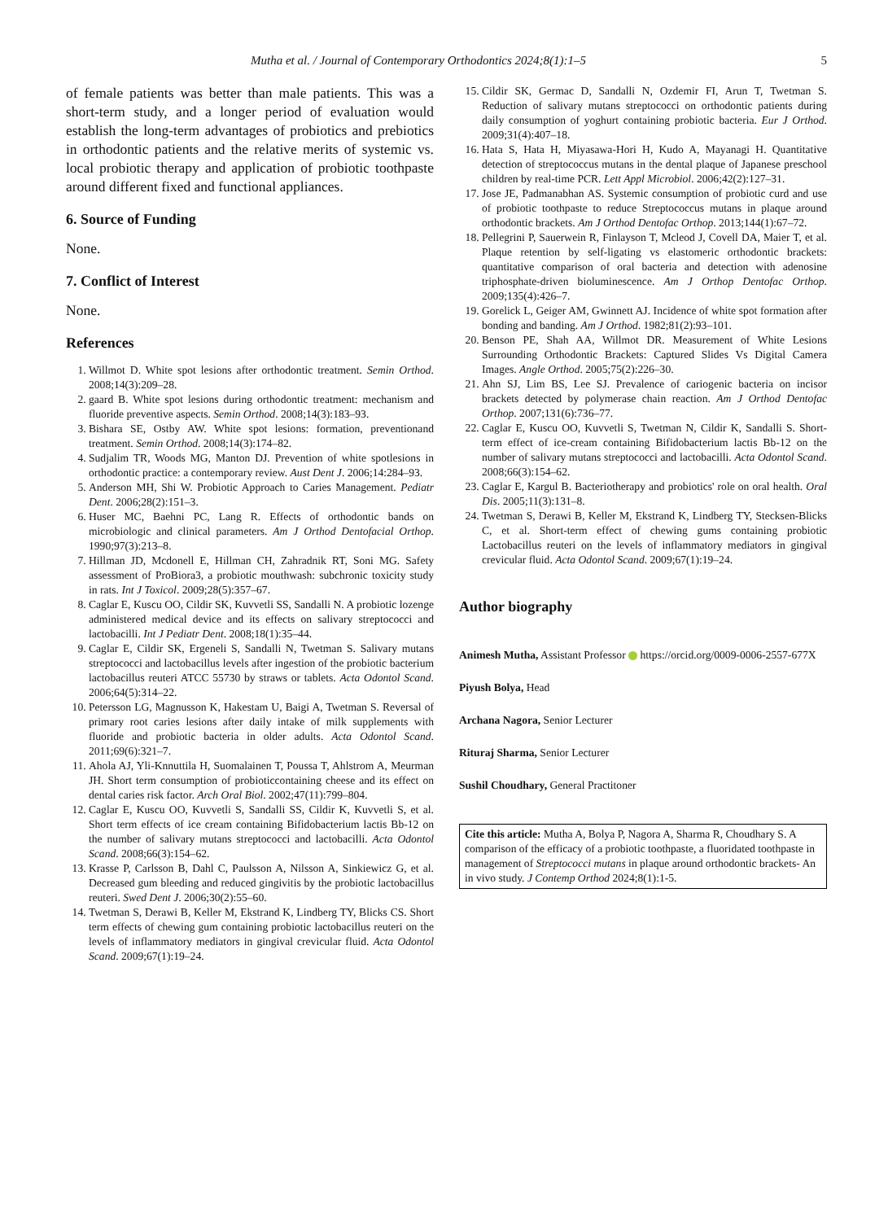Mutha et al. / Journal of Contemporary Orthodontics 2024;8(1):1–5 5
of female patients was better than male patients. This was a short-term study, and a longer period of evaluation would establish the long-term advantages of probiotics and prebiotics in orthodontic patients and the relative merits of systemic vs. local probiotic therapy and application of probiotic toothpaste around different fixed and functional appliances.
6. Source of Funding
None.
7. Conflict of Interest
None.
References
1. Willmot D. White spot lesions after orthodontic treatment. Semin Orthod. 2008;14(3):209–28.
2. gaard B. White spot lesions during orthodontic treatment: mechanism and fluoride preventive aspects. Semin Orthod. 2008;14(3):183–93.
3. Bishara SE, Ostby AW. White spot lesions: formation, preventionand treatment. Semin Orthod. 2008;14(3):174–82.
4. Sudjalim TR, Woods MG, Manton DJ. Prevention of white spotlesions in orthodontic practice: a contemporary review. Aust Dent J. 2006;14:284–93.
5. Anderson MH, Shi W. Probiotic Approach to Caries Management. Pediatr Dent. 2006;28(2):151–3.
6. Huser MC, Baehni PC, Lang R. Effects of orthodontic bands on microbiologic and clinical parameters. Am J Orthod Dentofacial Orthop. 1990;97(3):213–8.
7. Hillman JD, Mcdonell E, Hillman CH, Zahradnik RT, Soni MG. Safety assessment of ProBiora3, a probiotic mouthwash: subchronic toxicity study in rats. Int J Toxicol. 2009;28(5):357–67.
8. Caglar E, Kuscu OO, Cildir SK, Kuvvetli SS, Sandalli N. A probiotic lozenge administered medical device and its effects on salivary streptococci and lactobacilli. Int J Pediatr Dent. 2008;18(1):35–44.
9. Caglar E, Cildir SK, Ergeneli S, Sandalli N, Twetman S. Salivary mutans streptococci and lactobacillus levels after ingestion of the probiotic bacterium lactobacillus reuteri ATCC 55730 by straws or tablets. Acta Odontol Scand. 2006;64(5):314–22.
10. Petersson LG, Magnusson K, Hakestam U, Baigi A, Twetman S. Reversal of primary root caries lesions after daily intake of milk supplements with fluoride and probiotic bacteria in older adults. Acta Odontol Scand. 2011;69(6):321–7.
11. Ahola AJ, Yli-Knnuttila H, Suomalainen T, Poussa T, Ahlstrom A, Meurman JH. Short term consumption of probioticcontaining cheese and its effect on dental caries risk factor. Arch Oral Biol. 2002;47(11):799–804.
12. Caglar E, Kuscu OO, Kuvvetli S, Sandalli SS, Cildir K, Kuvvetli S, et al. Short term effects of ice cream containing Bifidobacterium lactis Bb-12 on the number of salivary mutans streptococci and lactobacilli. Acta Odontol Scand. 2008;66(3):154–62.
13. Krasse P, Carlsson B, Dahl C, Paulsson A, Nilsson A, Sinkiewicz G, et al. Decreased gum bleeding and reduced gingivitis by the probiotic lactobacillus reuteri. Swed Dent J. 2006;30(2):55–60.
14. Twetman S, Derawi B, Keller M, Ekstrand K, Lindberg TY, Blicks CS. Short term effects of chewing gum containing probiotic lactobacillus reuteri on the levels of inflammatory mediators in gingival crevicular fluid. Acta Odontol Scand. 2009;67(1):19–24.
15. Cildir SK, Germac D, Sandalli N, Ozdemir FI, Arun T, Twetman S. Reduction of salivary mutans streptococci on orthodontic patients during daily consumption of yoghurt containing probiotic bacteria. Eur J Orthod. 2009;31(4):407–18.
16. Hata S, Hata H, Miyasawa-Hori H, Kudo A, Mayanagi H. Quantitative detection of streptococcus mutans in the dental plaque of Japanese preschool children by real-time PCR. Lett Appl Microbiol. 2006;42(2):127–31.
17. Jose JE, Padmanabhan AS. Systemic consumption of probiotic curd and use of probiotic toothpaste to reduce Streptococcus mutans in plaque around orthodontic brackets. Am J Orthod Dentofac Orthop. 2013;144(1):67–72.
18. Pellegrini P, Sauerwein R, Finlayson T, Mcleod J, Covell DA, Maier T, et al. Plaque retention by self-ligating vs elastomeric orthodontic brackets: quantitative comparison of oral bacteria and detection with adenosine triphosphate-driven bioluminescence. Am J Orthop Dentofac Orthop. 2009;135(4):426–7.
19. Gorelick L, Geiger AM, Gwinnett AJ. Incidence of white spot formation after bonding and banding. Am J Orthod. 1982;81(2):93–101.
20. Benson PE, Shah AA, Willmot DR. Measurement of White Lesions Surrounding Orthodontic Brackets: Captured Slides Vs Digital Camera Images. Angle Orthod. 2005;75(2):226–30.
21. Ahn SJ, Lim BS, Lee SJ. Prevalence of cariogenic bacteria on incisor brackets detected by polymerase chain reaction. Am J Orthod Dentofac Orthop. 2007;131(6):736–77.
22. Caglar E, Kuscu OO, Kuvvetli S, Twetman N, Cildir K, Sandalli S. Short-term effect of ice-cream containing Bifidobacterium lactis Bb-12 on the number of salivary mutans streptococci and lactobacilli. Acta Odontol Scand. 2008;66(3):154–62.
23. Caglar E, Kargul B. Bacteriotherapy and probiotics' role on oral health. Oral Dis. 2005;11(3):131–8.
24. Twetman S, Derawi B, Keller M, Ekstrand K, Lindberg TY, Stecksen-Blicks C, et al. Short-term effect of chewing gums containing probiotic Lactobacillus reuteri on the levels of inflammatory mediators in gingival crevicular fluid. Acta Odontol Scand. 2009;67(1):19–24.
Author biography
Animesh Mutha, Assistant Professor https://orcid.org/0009-0006-2557-677X
Piyush Bolya, Head
Archana Nagora, Senior Lecturer
Rituraj Sharma, Senior Lecturer
Sushil Choudhary, General Practitoner
Cite this article: Mutha A, Bolya P, Nagora A, Sharma R, Choudhary S. A comparison of the efficacy of a probiotic toothpaste, a fluoridated toothpaste in management of Streptococci mutans in plaque around orthodontic brackets- An in vivo study. J Contemp Orthod 2024;8(1):1-5.